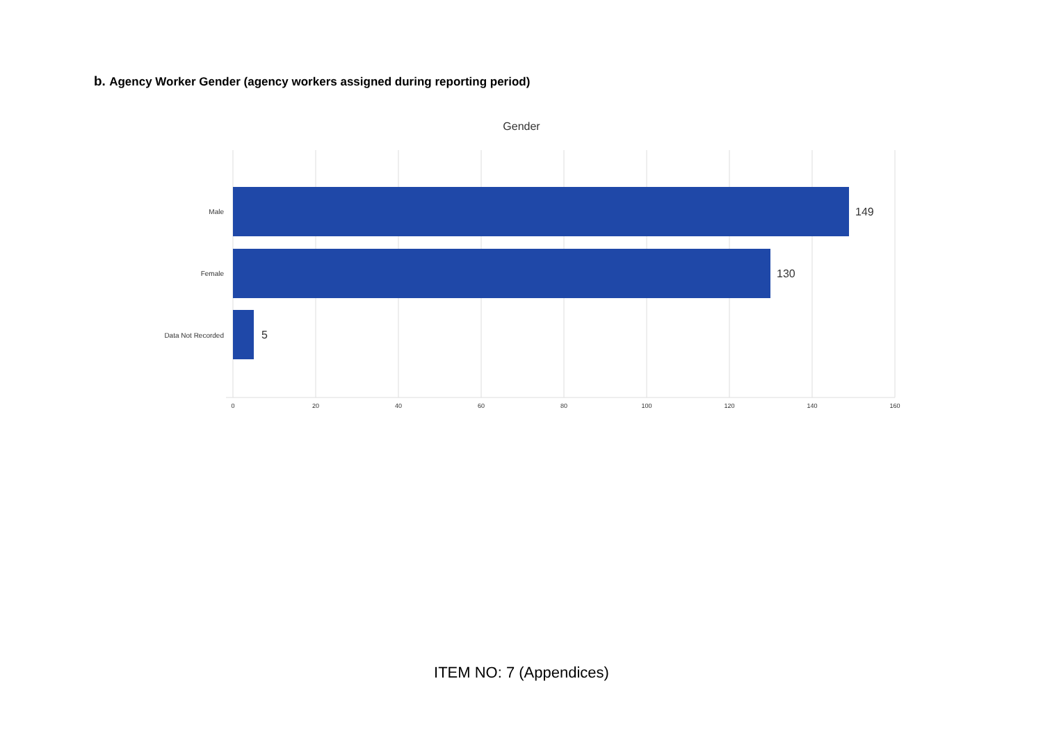b. Agency Worker Gender (agency workers assigned during reporting period)
Gender
149
130
5
Male
Female
Data Not Recorded
0
20
40
60
80
100
120
140
160
ITEM NO: 7 (Appendices)